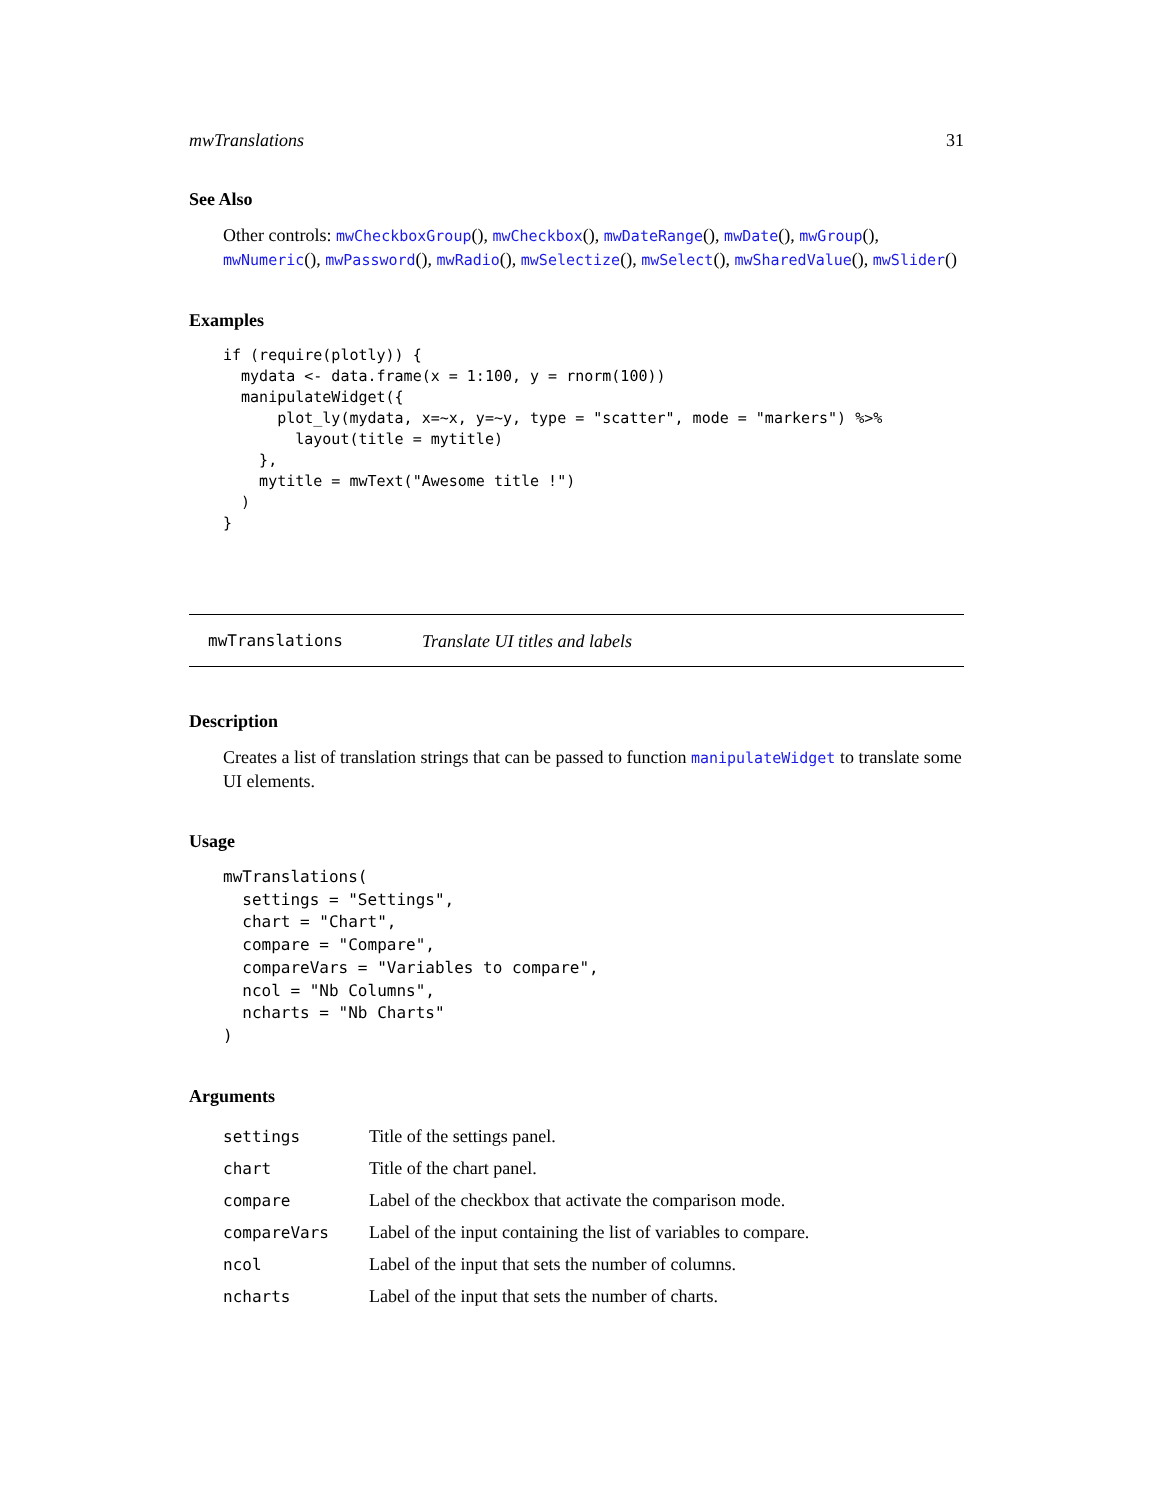mwTranslations 31
See Also
Other controls: mwCheckboxGroup(), mwCheckbox(), mwDateRange(), mwDate(), mwGroup(), mwNumeric(), mwPassword(), mwRadio(), mwSelectize(), mwSelect(), mwSharedValue(), mwSlider()
Examples
if (require(plotly)) {
  mydata <- data.frame(x = 1:100, y = rnorm(100))
  manipulateWidget({
      plot_ly(mydata, x=~x, y=~y, type = "scatter", mode = "markers") %>%
        layout(title = mytitle)
    },
    mytitle = mwText("Awesome title !")
  )
}
mwTranslations Translate UI titles and labels
Description
Creates a list of translation strings that can be passed to function manipulateWidget to translate some UI elements.
Usage
mwTranslations(
  settings = "Settings",
  chart = "Chart",
  compare = "Compare",
  compareVars = "Variables to compare",
  ncol = "Nb Columns",
  ncharts = "Nb Charts"
)
Arguments
| settings | Title of the settings panel. |
| chart | Title of the chart panel. |
| compare | Label of the checkbox that activate the comparison mode. |
| compareVars | Label of the input containing the list of variables to compare. |
| ncol | Label of the input that sets the number of columns. |
| ncharts | Label of the input that sets the number of charts. |